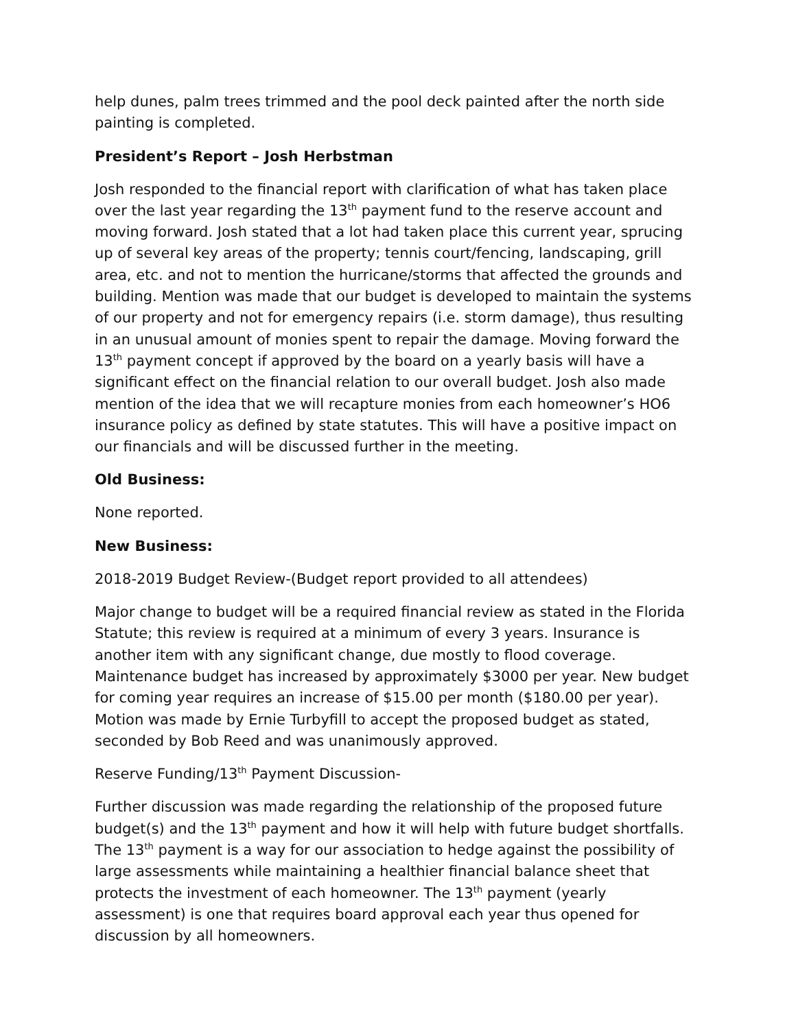help dunes, palm trees trimmed and the pool deck painted after the north side painting is completed.
President’s Report – Josh Herbstman
Josh responded to the financial report with clarification of what has taken place over the last year regarding the 13<sup>th</sup> payment fund to the reserve account and moving forward. Josh stated that a lot had taken place this current year, sprucing up of several key areas of the property; tennis court/fencing, landscaping, grill area, etc. and not to mention the hurricane/storms that affected the grounds and building. Mention was made that our budget is developed to maintain the systems of our property and not for emergency repairs (i.e. storm damage), thus resulting in an unusual amount of monies spent to repair the damage. Moving forward the 13<sup>th</sup> payment concept if approved by the board on a yearly basis will have a significant effect on the financial relation to our overall budget. Josh also made mention of the idea that we will recapture monies from each homeowner’s HO6 insurance policy as defined by state statutes. This will have a positive impact on our financials and will be discussed further in the meeting.
Old Business:
None reported.
New Business:
2018-2019 Budget Review-(Budget report provided to all attendees)
Major change to budget will be a required financial review as stated in the Florida Statute; this review is required at a minimum of every 3 years. Insurance is another item with any significant change, due mostly to flood coverage. Maintenance budget has increased by approximately $3000 per year. New budget for coming year requires an increase of $15.00 per month ($180.00 per year). Motion was made by Ernie Turbyfill to accept the proposed budget as stated, seconded by Bob Reed and was unanimously approved.
Reserve Funding/13<sup>th</sup> Payment Discussion-
Further discussion was made regarding the relationship of the proposed future budget(s) and the 13<sup>th</sup> payment and how it will help with future budget shortfalls. The 13<sup>th</sup> payment is a way for our association to hedge against the possibility of large assessments while maintaining a healthier financial balance sheet that protects the investment of each homeowner. The 13<sup>th</sup> payment (yearly assessment) is one that requires board approval each year thus opened for discussion by all homeowners.